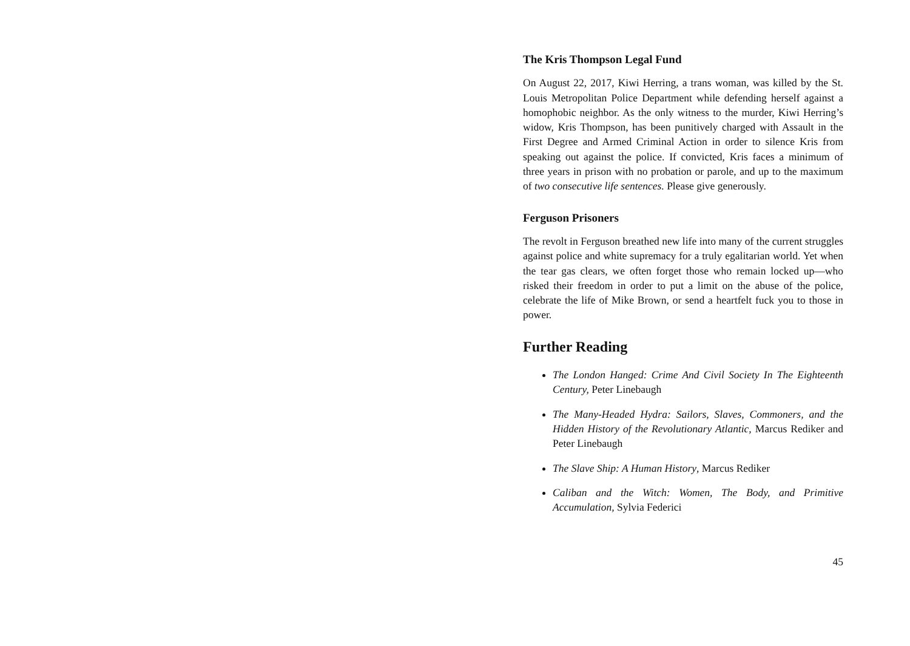The Kris Thompson Legal Fund
On August 22, 2017, Kiwi Herring, a trans woman, was killed by the St. Louis Metropolitan Police Department while defending herself against a homophobic neighbor. As the only witness to the murder, Kiwi Herring’s widow, Kris Thompson, has been punitively charged with Assault in the First Degree and Armed Criminal Action in order to silence Kris from speaking out against the police. If convicted, Kris faces a minimum of three years in prison with no probation or parole, and up to the maximum of two consecutive life sentences. Please give generously.
Ferguson Prisoners
The revolt in Ferguson breathed new life into many of the current struggles against police and white supremacy for a truly egalitarian world. Yet when the tear gas clears, we often forget those who remain locked up—who risked their freedom in order to put a limit on the abuse of the police, celebrate the life of Mike Brown, or send a heartfelt fuck you to those in power.
Further Reading
The London Hanged: Crime And Civil Society In The Eighteenth Century, Peter Linebaugh
The Many-Headed Hydra: Sailors, Slaves, Commoners, and the Hidden History of the Revolutionary Atlantic, Marcus Rediker and Peter Linebaugh
The Slave Ship: A Human History, Marcus Rediker
Caliban and the Witch: Women, The Body, and Primitive Accumulation, Sylvia Federici
45